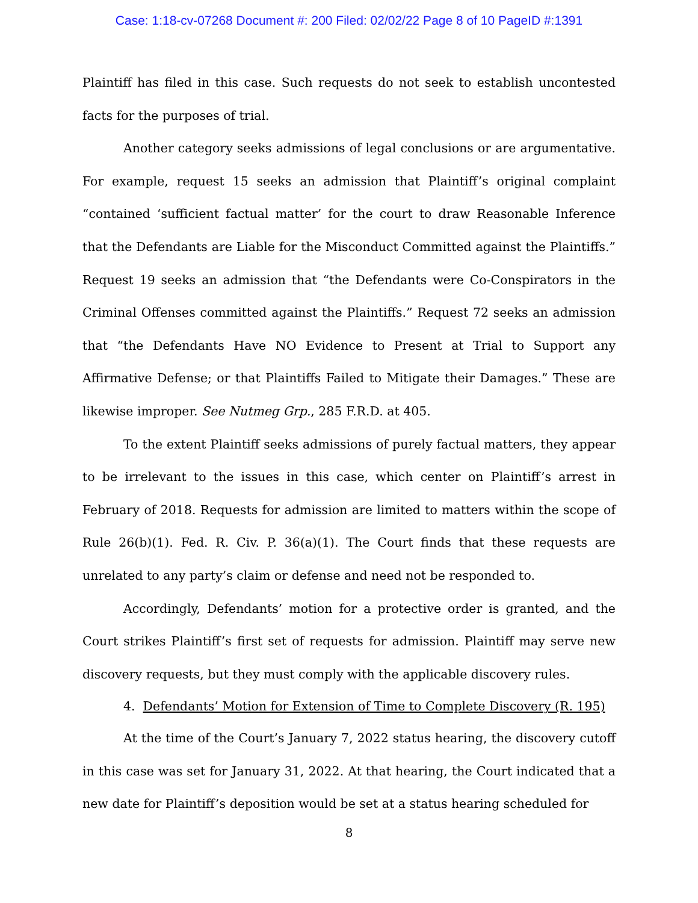Case: 1:18-cv-07268 Document #: 200 Filed: 02/02/22 Page 8 of 10 PageID #:1391
Plaintiff has filed in this case. Such requests do not seek to establish uncontested facts for the purposes of trial.
Another category seeks admissions of legal conclusions or are argumentative. For example, request 15 seeks an admission that Plaintiff’s original complaint “contained ‘sufficient factual matter’ for the court to draw Reasonable Inference that the Defendants are Liable for the Misconduct Committed against the Plaintiffs.” Request 19 seeks an admission that “the Defendants were Co-Conspirators in the Criminal Offenses committed against the Plaintiffs.” Request 72 seeks an admission that “the Defendants Have NO Evidence to Present at Trial to Support any Affirmative Defense; or that Plaintiffs Failed to Mitigate their Damages.” These are likewise improper. See Nutmeg Grp., 285 F.R.D. at 405.
To the extent Plaintiff seeks admissions of purely factual matters, they appear to be irrelevant to the issues in this case, which center on Plaintiff’s arrest in February of 2018. Requests for admission are limited to matters within the scope of Rule 26(b)(1). Fed. R. Civ. P. 36(a)(1). The Court finds that these requests are unrelated to any party’s claim or defense and need not be responded to.
Accordingly, Defendants’ motion for a protective order is granted, and the Court strikes Plaintiff’s first set of requests for admission. Plaintiff may serve new discovery requests, but they must comply with the applicable discovery rules.
4. Defendants’ Motion for Extension of Time to Complete Discovery (R. 195)
At the time of the Court’s January 7, 2022 status hearing, the discovery cutoff in this case was set for January 31, 2022. At that hearing, the Court indicated that a new date for Plaintiff’s deposition would be set at a status hearing scheduled for
8